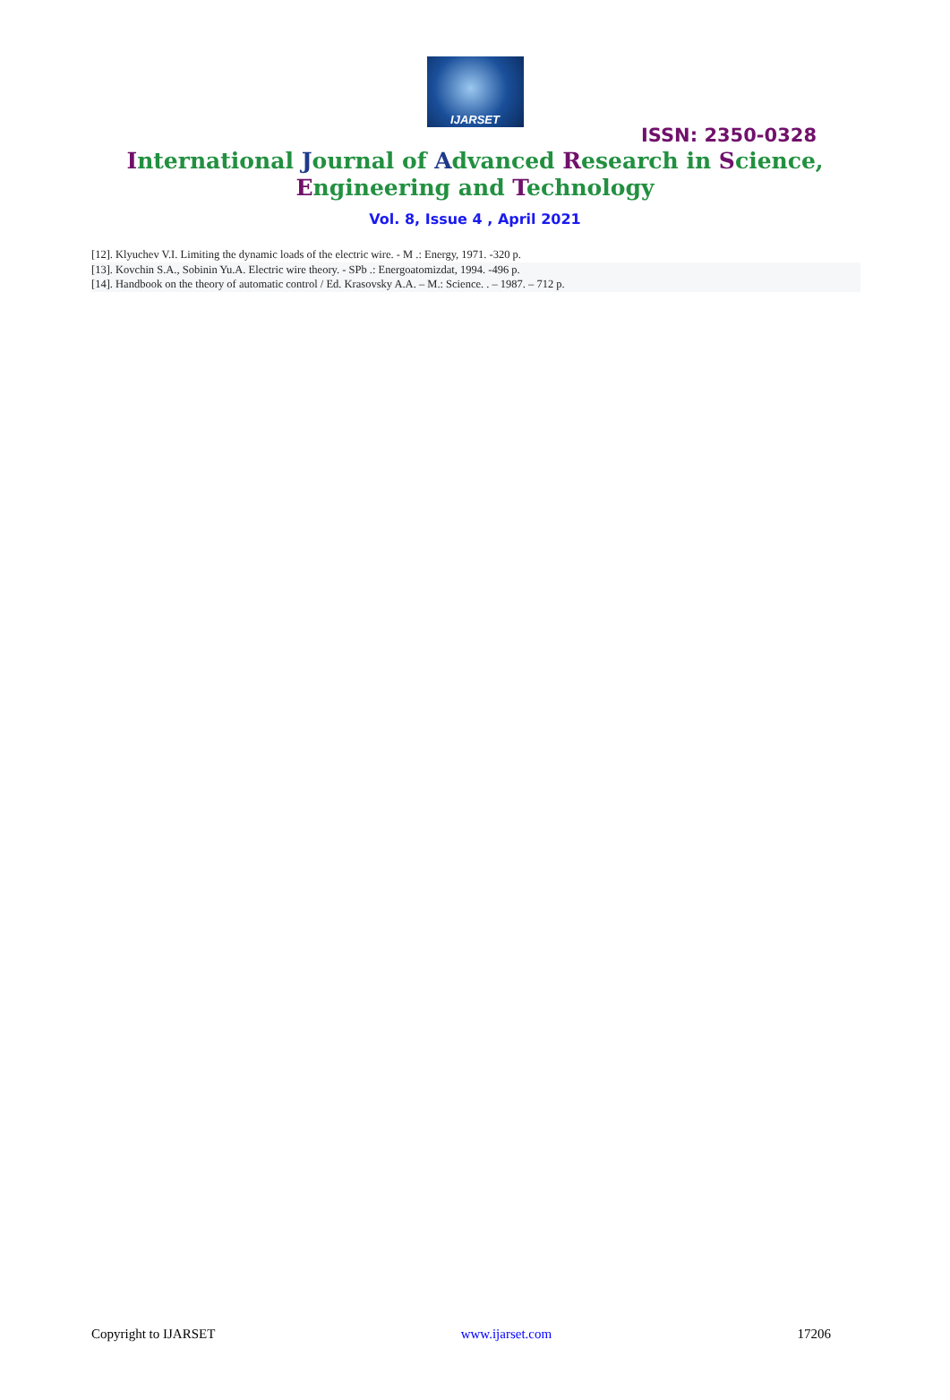IJARSET
ISSN: 2350-0328
International Journal of Advanced Research in Science,
Engineering and Technology
Vol. 8, Issue 4 , April 2021
[12]. Klyuchev V.I. Limiting the dynamic loads of the electric wire. - M .: Energy, 1971. -320 p.
[13]. Kovchin S.A., Sobinin Yu.A. Electric wire theory. - SPb .: Energoatomizdat, 1994. -496 p.
[14]. Handbook on the theory of automatic control / Ed. Krasovsky A.A. – M.: Science. . – 1987. – 712 p.
Copyright to IJARSET www.ijarset.com 17206